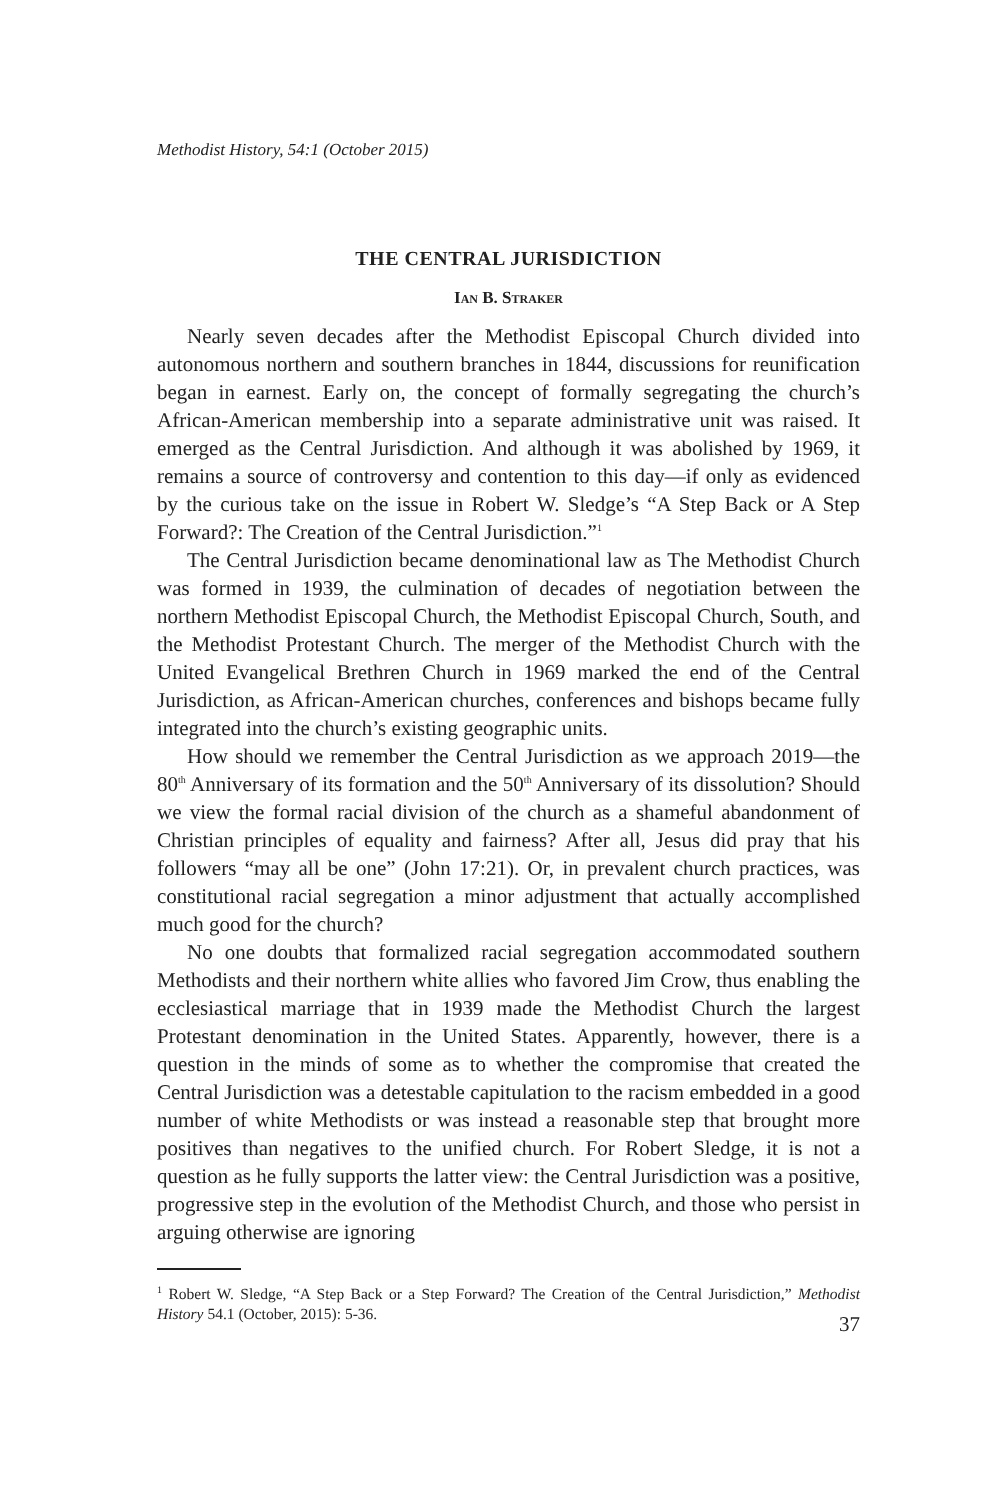Methodist History, 54:1 (October 2015)
THE CENTRAL JURISDICTION
Ian B. Straker
Nearly seven decades after the Methodist Episcopal Church divided into autonomous northern and southern branches in 1844, discussions for reunification began in earnest. Early on, the concept of formally segregating the church’s African-American membership into a separate administrative unit was raised. It emerged as the Central Jurisdiction. And although it was abolished by 1969, it remains a source of controversy and contention to this day—if only as evidenced by the curious take on the issue in Robert W. Sledge’s “A Step Back or A Step Forward?: The Creation of the Central Jurisdiction.”<sup>1</sup>
The Central Jurisdiction became denominational law as The Methodist Church was formed in 1939, the culmination of decades of negotiation between the northern Methodist Episcopal Church, the Methodist Episcopal Church, South, and the Methodist Protestant Church. The merger of the Methodist Church with the United Evangelical Brethren Church in 1969 marked the end of the Central Jurisdiction, as African-American churches, conferences and bishops became fully integrated into the church’s existing geographic units.
How should we remember the Central Jurisdiction as we approach 2019—the 80<sup>th</sup> Anniversary of its formation and the 50<sup>th</sup> Anniversary of its dissolution? Should we view the formal racial division of the church as a shameful abandonment of Christian principles of equality and fairness? After all, Jesus did pray that his followers “may all be one” (John 17:21). Or, in prevalent church practices, was constitutional racial segregation a minor adjustment that actually accomplished much good for the church?
No one doubts that formalized racial segregation accommodated southern Methodists and their northern white allies who favored Jim Crow, thus enabling the ecclesiastical marriage that in 1939 made the Methodist Church the largest Protestant denomination in the United States. Apparently, however, there is a question in the minds of some as to whether the compromise that created the Central Jurisdiction was a detestable capitulation to the racism embedded in a good number of white Methodists or was instead a reasonable step that brought more positives than negatives to the unified church. For Robert Sledge, it is not a question as he fully supports the latter view: the Central Jurisdiction was a positive, progressive step in the evolution of the Methodist Church, and those who persist in arguing otherwise are ignoring
<sup>1</sup> Robert W. Sledge, “A Step Back or a Step Forward? The Creation of the Central Jurisdiction,” Methodist History 54.1 (October, 2015): 5-36.
37